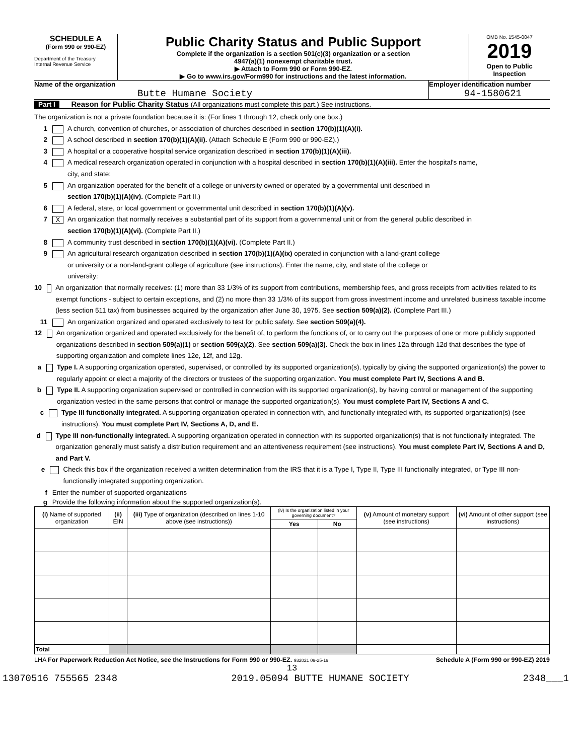SCHEDULE A
(Form 990 or 990-EZ)
Department of the Treasury
Internal Revenue Service
Public Charity Status and Public Support
Complete if the organization is a section 501(c)(3) organization or a section
4947(a)(1) nonexempt charitable trust.
▶ Attach to Form 990 or Form 990-EZ.
▶ Go to www.irs.gov/Form990 for instructions and the latest information.
OMB No. 1545-0047
2019
Open to Public
Inspection
Name of the organization
Butte Humane Society
Employer identification number
94-1580621
Part I Reason for Public Charity Status (All organizations must complete this part.) See instructions.
The organization is not a private foundation because it is: (For lines 1 through 12, check only one box.)
1 A church, convention of churches, or association of churches described in section 170(b)(1)(A)(i).
2 A school described in section 170(b)(1)(A)(ii). (Attach Schedule E (Form 990 or 990-EZ).)
3 A hospital or a cooperative hospital service organization described in section 170(b)(1)(A)(iii).
4 A medical research organization operated in conjunction with a hospital described in section 170(b)(1)(A)(iii). Enter the hospital's name,
city, and state:
5 An organization operated for the benefit of a college or university owned or operated by a governmental unit described in
section 170(b)(1)(A)(iv). (Complete Part II.)
6 A federal, state, or local government or governmental unit described in section 170(b)(1)(A)(v).
7 X An organization that normally receives a substantial part of its support from a governmental unit or from the general public described in
section 170(b)(1)(A)(vi). (Complete Part II.)
8 A community trust described in section 170(b)(1)(A)(vi). (Complete Part II.)
9 An agricultural research organization described in section 170(b)(1)(A)(ix) operated in conjunction with a land-grant college
or university or a non-land-grant college of agriculture (see instructions). Enter the name, city, and state of the college or
university:
10 An organization that normally receives: (1) more than 33 1/3% of its support from contributions, membership fees, and gross receipts from activities related to its exempt functions - subject to certain exceptions, and (2) no more than 33 1/3% of its support from gross investment income and unrelated business taxable income (less section 511 tax) from businesses acquired by the organization after June 30, 1975. See section 509(a)(2). (Complete Part III.)
11 An organization organized and operated exclusively to test for public safety. See section 509(a)(4).
12 An organization organized and operated exclusively for the benefit of, to perform the functions of, or to carry out the purposes of one or more publicly supported organizations described in section 509(a)(1) or section 509(a)(2). See section 509(a)(3). Check the box in lines 12a through 12d that describes the type of supporting organization and complete lines 12e, 12f, and 12g.
a Type I. A supporting organization operated, supervised, or controlled by its supported organization(s), typically by giving the supported organization(s) the power to regularly appoint or elect a majority of the directors or trustees of the supporting organization. You must complete Part IV, Sections A and B.
b Type II. A supporting organization supervised or controlled in connection with its supported organization(s), by having control or management of the supporting organization vested in the same persons that control or manage the supported organization(s). You must complete Part IV, Sections A and C.
c Type III functionally integrated. A supporting organization operated in connection with, and functionally integrated with, its supported organization(s) (see instructions). You must complete Part IV, Sections A, D, and E.
d Type III non-functionally integrated. A supporting organization operated in connection with its supported organization(s) that is not functionally integrated. The organization generally must satisfy a distribution requirement and an attentiveness requirement (see instructions). You must complete Part IV, Sections A and D, and Part V.
e Check this box if the organization received a written determination from the IRS that it is a Type I, Type II, Type III functionally integrated, or Type III non-functionally integrated supporting organization.
f Enter the number of supported organizations
g Provide the following information about the supported organization(s).
| (i) Name of supported organization | (ii) EIN | (iii) Type of organization (described on lines 1-10 above (see instructions)) | (iv) Is the organization listed in your governing document? | | (v) Amount of monetary support (see instructions) | (vi) Amount of other support (see instructions) |
| --- | --- | --- | --- | --- | --- | --- |
| | | | Yes | No | | |
| Total | | | | | | |
LHA For Paperwork Reduction Act Notice, see the Instructions for Form 990 or 990-EZ. 932021 09-25-19 Schedule A (Form 990 or 990-EZ) 2019
13
13070516 755565 2348 2019.05094 BUTTE HUMANE SOCIETY 2348___1